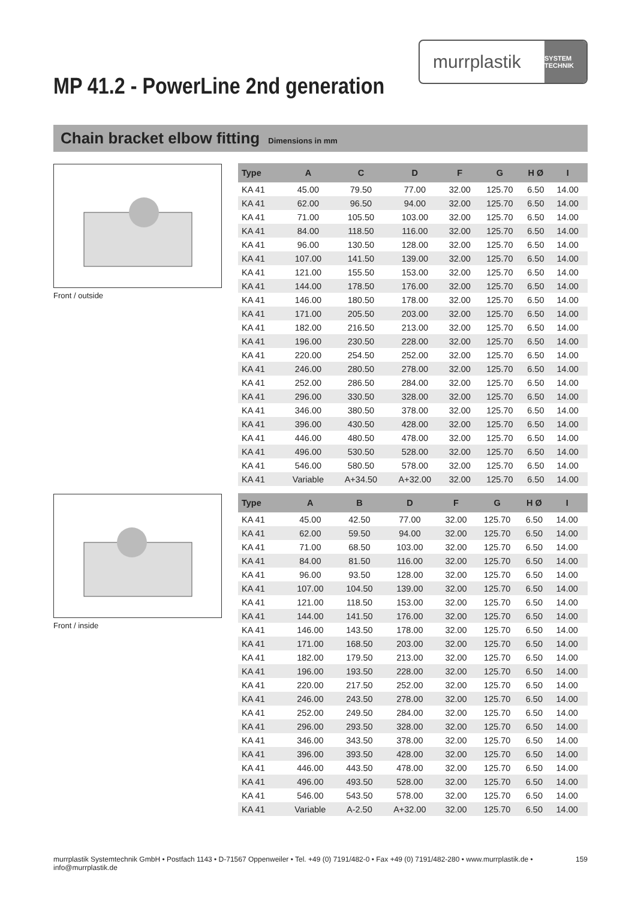murrplastik
SYSTEM TECHNIK
MP 41.2 - PowerLine 2nd generation
Chain bracket elbow fitting Dimensions in mm
Front / outside
Front / inside
| Type | A | C | D | F | G | H Ø | I | |
| --- | --- | --- | --- | --- | --- | --- | --- | --- |
| KA 41 | 45.00 | 79.50 | 77.00 | 32.00 | 125.70 | 6.50 | 14.00 | |
| KA 41 | 62.00 | 96.50 | 94.00 | 32.00 | 125.70 | 6.50 | 14.00 | |
| KA 41 | 71.00 | 105.50 | 103.00 | 32.00 | 125.70 | 6.50 | 14.00 | |
| KA 41 | 84.00 | 118.50 | 116.00 | 32.00 | 125.70 | 6.50 | 14.00 | |
| KA 41 | 96.00 | 130.50 | 128.00 | 32.00 | 125.70 | 6.50 | 14.00 | |
| KA 41 | 107.00 | 141.50 | 139.00 | 32.00 | 125.70 | 6.50 | 14.00 | |
| KA 41 | 121.00 | 155.50 | 153.00 | 32.00 | 125.70 | 6.50 | 14.00 | |
| KA 41 | 144.00 | 178.50 | 176.00 | 32.00 | 125.70 | 6.50 | 14.00 | |
| KA 41 | 146.00 | 180.50 | 178.00 | 32.00 | 125.70 | 6.50 | 14.00 | |
| KA 41 | 171.00 | 205.50 | 203.00 | 32.00 | 125.70 | 6.50 | 14.00 | |
| KA 41 | 182.00 | 216.50 | 213.00 | 32.00 | 125.70 | 6.50 | 14.00 | |
| KA 41 | 196.00 | 230.50 | 228.00 | 32.00 | 125.70 | 6.50 | 14.00 | |
| KA 41 | 220.00 | 254.50 | 252.00 | 32.00 | 125.70 | 6.50 | 14.00 | |
| KA 41 | 246.00 | 280.50 | 278.00 | 32.00 | 125.70 | 6.50 | 14.00 | |
| KA 41 | 252.00 | 286.50 | 284.00 | 32.00 | 125.70 | 6.50 | 14.00 | |
| KA 41 | 296.00 | 330.50 | 328.00 | 32.00 | 125.70 | 6.50 | 14.00 | |
| KA 41 | 346.00 | 380.50 | 378.00 | 32.00 | 125.70 | 6.50 | 14.00 | |
| KA 41 | 396.00 | 430.50 | 428.00 | 32.00 | 125.70 | 6.50 | 14.00 | |
| KA 41 | 446.00 | 480.50 | 478.00 | 32.00 | 125.70 | 6.50 | 14.00 | |
| KA 41 | 496.00 | 530.50 | 528.00 | 32.00 | 125.70 | 6.50 | 14.00 | |
| KA 41 | 546.00 | 580.50 | 578.00 | 32.00 | 125.70 | 6.50 | 14.00 | |
| KA 41 | Variable | A+34.50 | A+32.00 | 32.00 | 125.70 | 6.50 | 14.00 | |
| Type | A | B | D | F | G | H Ø | I | |
| --- | --- | --- | --- | --- | --- | --- | --- | --- |
| KA 41 | 45.00 | 42.50 | 77.00 | 32.00 | 125.70 | 6.50 | 14.00 | |
| KA 41 | 62.00 | 59.50 | 94.00 | 32.00 | 125.70 | 6.50 | 14.00 | |
| KA 41 | 71.00 | 68.50 | 103.00 | 32.00 | 125.70 | 6.50 | 14.00 | |
| KA 41 | 84.00 | 81.50 | 116.00 | 32.00 | 125.70 | 6.50 | 14.00 | |
| KA 41 | 96.00 | 93.50 | 128.00 | 32.00 | 125.70 | 6.50 | 14.00 | |
| KA 41 | 107.00 | 104.50 | 139.00 | 32.00 | 125.70 | 6.50 | 14.00 | |
| KA 41 | 121.00 | 118.50 | 153.00 | 32.00 | 125.70 | 6.50 | 14.00 | |
| KA 41 | 144.00 | 141.50 | 176.00 | 32.00 | 125.70 | 6.50 | 14.00 | |
| KA 41 | 146.00 | 143.50 | 178.00 | 32.00 | 125.70 | 6.50 | 14.00 | |
| KA 41 | 171.00 | 168.50 | 203.00 | 32.00 | 125.70 | 6.50 | 14.00 | |
| KA 41 | 182.00 | 179.50 | 213.00 | 32.00 | 125.70 | 6.50 | 14.00 | |
| KA 41 | 196.00 | 193.50 | 228.00 | 32.00 | 125.70 | 6.50 | 14.00 | |
| KA 41 | 220.00 | 217.50 | 252.00 | 32.00 | 125.70 | 6.50 | 14.00 | |
| KA 41 | 246.00 | 243.50 | 278.00 | 32.00 | 125.70 | 6.50 | 14.00 | |
| KA 41 | 252.00 | 249.50 | 284.00 | 32.00 | 125.70 | 6.50 | 14.00 | |
| KA 41 | 296.00 | 293.50 | 328.00 | 32.00 | 125.70 | 6.50 | 14.00 | |
| KA 41 | 346.00 | 343.50 | 378.00 | 32.00 | 125.70 | 6.50 | 14.00 | |
| KA 41 | 396.00 | 393.50 | 428.00 | 32.00 | 125.70 | 6.50 | 14.00 | |
| KA 41 | 446.00 | 443.50 | 478.00 | 32.00 | 125.70 | 6.50 | 14.00 | |
| KA 41 | 496.00 | 493.50 | 528.00 | 32.00 | 125.70 | 6.50 | 14.00 | |
| KA 41 | 546.00 | 543.50 | 578.00 | 32.00 | 125.70 | 6.50 | 14.00 | |
| KA 41 | Variable | A-2.50 | A+32.00 | 32.00 | 125.70 | 6.50 | 14.00 | |
murrplastik Systemtechnik GmbH • Postfach 1143 • D-71567 Oppenweiler • Tel. +49 (0) 7191/482-0 • Fax +49 (0) 7191/482-280 • www.murrplastik.de • info@murrplastik.de 159